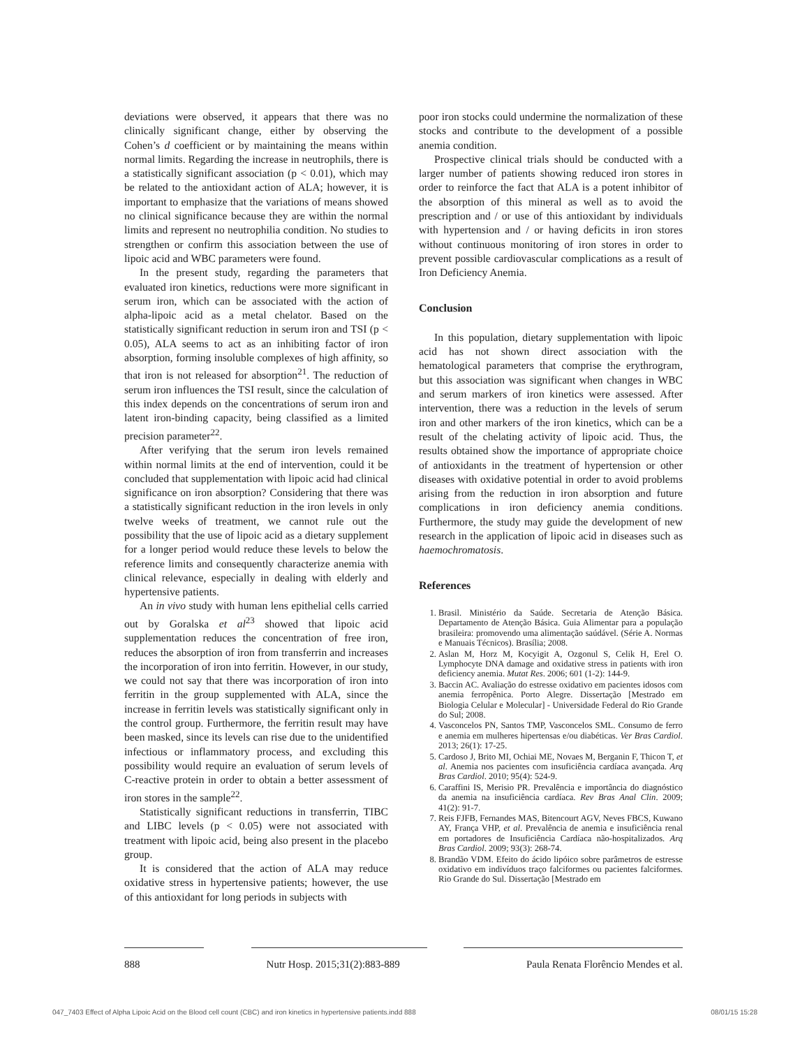deviations were observed, it appears that there was no clinically significant change, either by observing the Cohen’s d coefficient or by maintaining the means within normal limits. Regarding the increase in neutrophils, there is a statistically significant association (p < 0.01), which may be related to the antioxidant action of ALA; however, it is important to emphasize that the variations of means showed no clinical significance because they are within the normal limits and represent no neutrophilia condition. No studies to strengthen or confirm this association between the use of lipoic acid and WBC parameters were found.
In the present study, regarding the parameters that evaluated iron kinetics, reductions were more significant in serum iron, which can be associated with the action of alpha-lipoic acid as a metal chelator. Based on the statistically significant reduction in serum iron and TSI (p < 0.05), ALA seems to act as an inhibiting factor of iron absorption, forming insoluble complexes of high affinity, so that iron is not released for absorption<sup>21</sup>. The reduction of serum iron influences the TSI result, since the calculation of this index depends on the concentrations of serum iron and latent iron-binding capacity, being classified as a limited precision parameter<sup>22</sup>.
After verifying that the serum iron levels remained within normal limits at the end of intervention, could it be concluded that supplementation with lipoic acid had clinical significance on iron absorption? Considering that there was a statistically significant reduction in the iron levels in only twelve weeks of treatment, we cannot rule out the possibility that the use of lipoic acid as a dietary supplement for a longer period would reduce these levels to below the reference limits and consequently characterize anemia with clinical relevance, especially in dealing with elderly and hypertensive patients.
An in vivo study with human lens epithelial cells carried out by Goralska et al<sup>23</sup> showed that lipoic acid supplementation reduces the concentration of free iron, reduces the absorption of iron from transferrin and increases the incorporation of iron into ferritin. However, in our study, we could not say that there was incorporation of iron into ferritin in the group supplemented with ALA, since the increase in ferritin levels was statistically significant only in the control group. Furthermore, the ferritin result may have been masked, since its levels can rise due to the unidentified infectious or inflammatory process, and excluding this possibility would require an evaluation of serum levels of C-reactive protein in order to obtain a better assessment of iron stores in the sample<sup>22</sup>.
Statistically significant reductions in transferrin, TIBC and LIBC levels (p < 0.05) were not associated with treatment with lipoic acid, being also present in the placebo group.
It is considered that the action of ALA may reduce oxidative stress in hypertensive patients; however, the use of this antioxidant for long periods in subjects with
poor iron stocks could undermine the normalization of these stocks and contribute to the development of a possible anemia condition.
Prospective clinical trials should be conducted with a larger number of patients showing reduced iron stores in order to reinforce the fact that ALA is a potent inhibitor of the absorption of this mineral as well as to avoid the prescription and / or use of this antioxidant by individuals with hypertension and / or having deficits in iron stores without continuous monitoring of iron stores in order to prevent possible cardiovascular complications as a result of Iron Deficiency Anemia.
Conclusion
In this population, dietary supplementation with lipoic acid has not shown direct association with the hematological parameters that comprise the erythrogram, but this association was significant when changes in WBC and serum markers of iron kinetics were assessed. After intervention, there was a reduction in the levels of serum iron and other markers of the iron kinetics, which can be a result of the chelating activity of lipoic acid. Thus, the results obtained show the importance of appropriate choice of antioxidants in the treatment of hypertension or other diseases with oxidative potential in order to avoid problems arising from the reduction in iron absorption and future complications in iron deficiency anemia conditions. Furthermore, the study may guide the development of new research in the application of lipoic acid in diseases such as haemochromatosis.
References
1. Brasil. Ministério da Saúde. Secretaria de Atenção Básica. Departamento de Atenção Básica. Guia Alimentar para a população brasileira: promovendo uma alimentação saúdável. (Série A. Normas e Manuais Técnicos). Brasília; 2008.
2. Aslan M, Horz M, Kocyigit A, Ozgonul S, Celik H, Erel O. Lymphocyte DNA damage and oxidative stress in patients with iron deficiency anemia. Mutat Res. 2006; 601 (1-2): 144-9.
3. Baccin AC. Avaliação do estresse oxidativo em pacientes idosos com anemia ferropênica. Porto Alegre. Dissertação [Mestrado em Biologia Celular e Molecular] - Universidade Federal do Rio Grande do Sul; 2008.
4. Vasconcelos PN, Santos TMP, Vasconcelos SML. Consumo de ferro e anemia em mulheres hipertensas e/ou diabéticas. Ver Bras Cardiol. 2013; 26(1): 17-25.
5. Cardoso J, Brito MI, Ochiai ME, Novaes M, Berganin F, Thicon T, et al. Anemia nos pacientes com insuficiência cardíaca avançada. Arq Bras Cardiol. 2010; 95(4): 524-9.
6. Caraffini IS, Merisio PR. Prevalência e importância do diagnóstico da anemia na insuficiência cardíaca. Rev Bras Anal Clin. 2009; 41(2): 91-7.
7. Reis FJFB, Fernandes MAS, Bitencourt AGV, Neves FBCS, Kuwano AY, França VHP, et al. Prevalência de anemia e insuficiência renal em portadores de Insuficiência Cardíaca não-hospitalizados. Arq Bras Cardiol. 2009; 93(3): 268-74.
8. Brandão VDM. Efeito do ácido lipóico sobre parâmetros de estresse oxidativo em indivíduos traço falciformes ou pacientes falciformes. Rio Grande do Sul. Dissertação [Mestrado em
888 Nutr Hosp. 2015;31(2):883-889 Paula Renata Florêncio Mendes et al.
047_7403 Effect of Alpha Lipoic Acid on the Blood cell count (CBC) and iron kinetics in hypertensive patients.indd 888 08/01/15 15:28